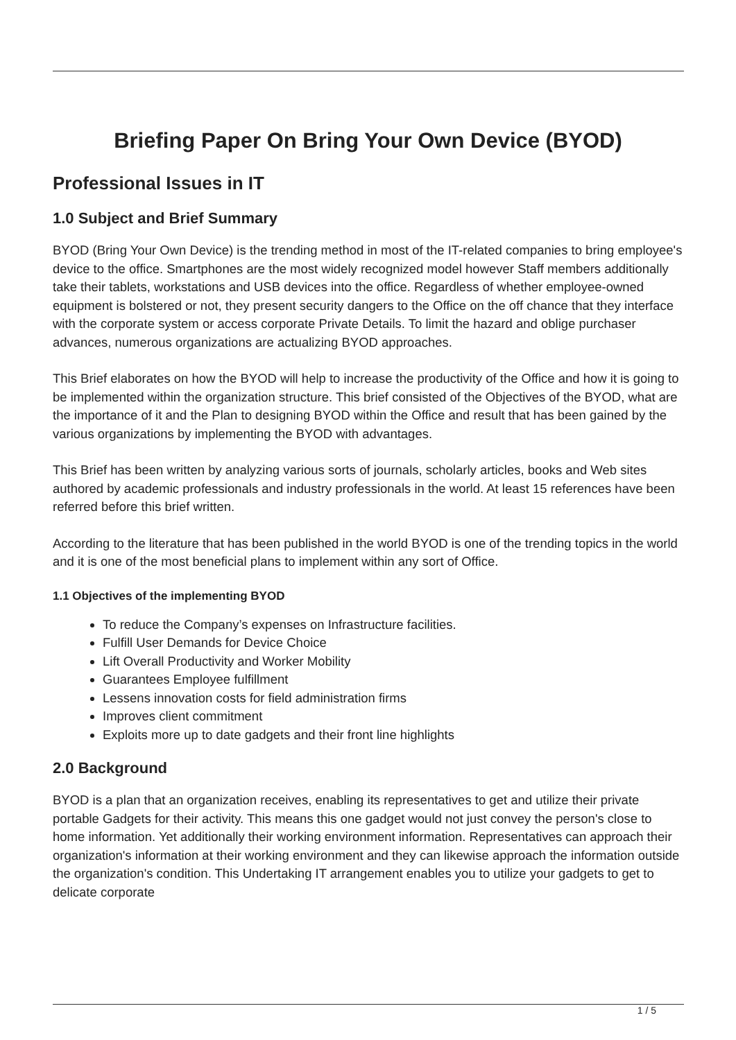Briefing Paper On Bring Your Own Device (BYOD)
Professional Issues in IT
1.0 Subject and Brief Summary
BYOD (Bring Your Own Device) is the trending method in most of the IT-related companies to bring employee's device to the office. Smartphones are the most widely recognized model however Staff members additionally take their tablets, workstations and USB devices into the office. Regardless of whether employee-owned equipment is bolstered or not, they present security dangers to the Office on the off chance that they interface with the corporate system or access corporate Private Details. To limit the hazard and oblige purchaser advances, numerous organizations are actualizing BYOD approaches.
This Brief elaborates on how the BYOD will help to increase the productivity of the Office and how it is going to be implemented within the organization structure. This brief consisted of the Objectives of the BYOD, what are the importance of it and the Plan to designing BYOD within the Office and result that has been gained by the various organizations by implementing the BYOD with advantages.
This Brief has been written by analyzing various sorts of journals, scholarly articles, books and Web sites authored by academic professionals and industry professionals in the world. At least 15 references have been referred before this brief written.
According to the literature that has been published in the world BYOD is one of the trending topics in the world and it is one of the most beneficial plans to implement within any sort of Office.
1.1 Objectives of the implementing BYOD
To reduce the Company’s expenses on Infrastructure facilities.
Fulfill User Demands for Device Choice
Lift Overall Productivity and Worker Mobility
Guarantees Employee fulfillment
Lessens innovation costs for field administration firms
Improves client commitment
Exploits more up to date gadgets and their front line highlights
2.0 Background
BYOD is a plan that an organization receives, enabling its representatives to get and utilize their private portable Gadgets for their activity. This means this one gadget would not just convey the person's close to home information. Yet additionally their working environment information. Representatives can approach their organization's information at their working environment and they can likewise approach the information outside the organization's condition. This Undertaking IT arrangement enables you to utilize your gadgets to get to delicate corporate
1 / 5